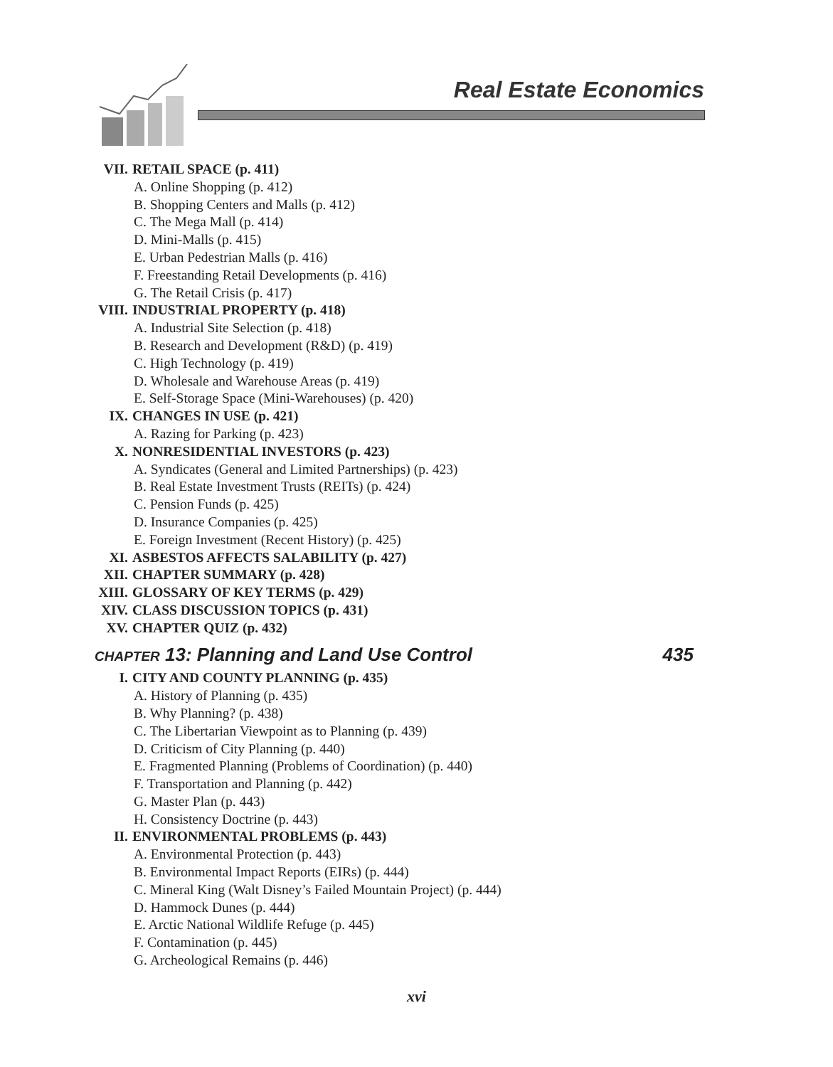Real Estate Economics
VII. RETAIL SPACE (p. 411)
A. Online Shopping (p. 412)
B. Shopping Centers and Malls (p. 412)
C. The Mega Mall (p. 414)
D. Mini-Malls (p. 415)
E. Urban Pedestrian Malls (p. 416)
F. Freestanding Retail Developments (p. 416)
G. The Retail Crisis (p. 417)
VIII. INDUSTRIAL PROPERTY (p. 418)
A. Industrial Site Selection (p. 418)
B. Research and Development (R&D) (p. 419)
C. High Technology (p. 419)
D. Wholesale and Warehouse Areas (p. 419)
E. Self-Storage Space (Mini-Warehouses) (p. 420)
IX. CHANGES IN USE (p. 421)
A. Razing for Parking (p. 423)
X. NONRESIDENTIAL INVESTORS (p. 423)
A. Syndicates (General and Limited Partnerships) (p. 423)
B. Real Estate Investment Trusts (REITs) (p. 424)
C. Pension Funds (p. 425)
D. Insurance Companies (p. 425)
E. Foreign Investment (Recent History) (p. 425)
XI. ASBESTOS AFFECTS SALABILITY (p. 427)
XII. CHAPTER SUMMARY (p. 428)
XIII. GLOSSARY OF KEY TERMS (p. 429)
XIV. CLASS DISCUSSION TOPICS (p. 431)
XV. CHAPTER QUIZ (p. 432)
CHAPTER 13: Planning and Land Use Control 435
I. CITY AND COUNTY PLANNING (p. 435)
A. History of Planning (p. 435)
B. Why Planning? (p. 438)
C. The Libertarian Viewpoint as to Planning (p. 439)
D. Criticism of City Planning (p. 440)
E. Fragmented Planning (Problems of Coordination) (p. 440)
F. Transportation and Planning (p. 442)
G. Master Plan (p. 443)
H. Consistency Doctrine (p. 443)
II. ENVIRONMENTAL PROBLEMS (p. 443)
A. Environmental Protection (p. 443)
B. Environmental Impact Reports (EIRs) (p. 444)
C. Mineral King (Walt Disney’s Failed Mountain Project) (p. 444)
D. Hammock Dunes (p. 444)
E. Arctic National Wildlife Refuge (p. 445)
F. Contamination (p. 445)
G. Archeological Remains (p. 446)
xvi